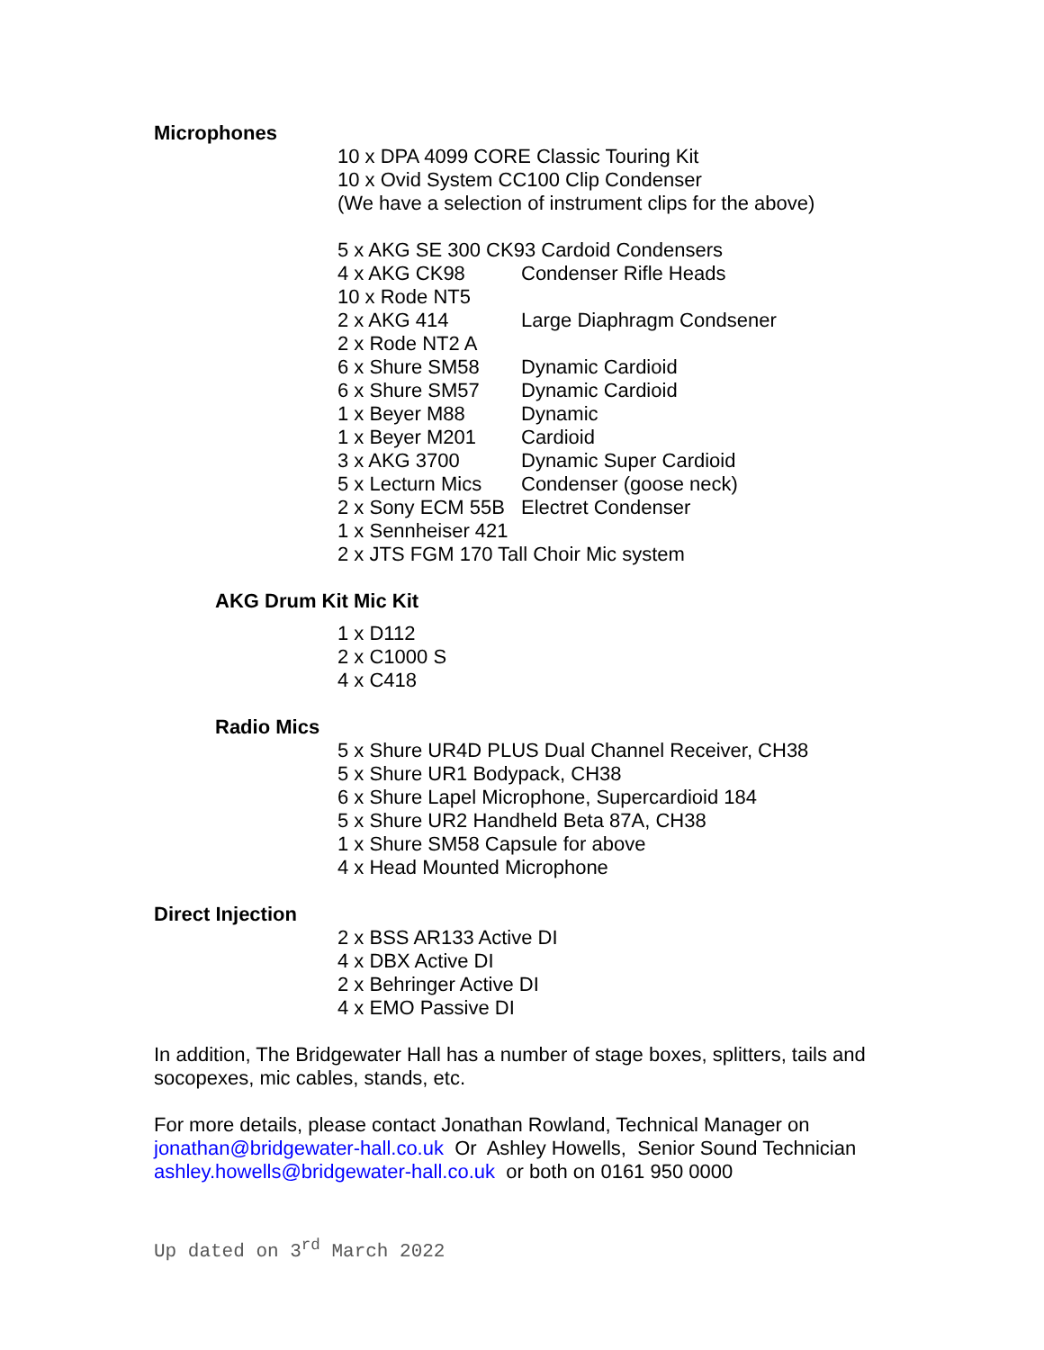Microphones
10 x DPA 4099 CORE Classic Touring Kit
10 x Ovid System CC100 Clip Condenser
(We have a selection of instrument clips for the above)
| 5 x AKG SE 300 CK93 Cardoid Condensers | |
| 4 x AKG CK98 | Condenser Rifle Heads |
| 10 x Rode NT5 | |
| 2 x AKG 414 | Large Diaphragm Condsener |
| 2 x Rode NT2 A | |
| 6 x Shure SM58 | Dynamic Cardioid |
| 6 x Shure SM57 | Dynamic Cardioid |
| 1 x Beyer M88 | Dynamic |
| 1 x Beyer M201 | Cardioid |
| 3 x AKG 3700 | Dynamic Super Cardioid |
| 5 x Lecturn Mics | Condenser (goose neck) |
| 2 x Sony ECM 55B | Electret Condenser |
| 1 x Sennheiser 421 | |
| 2 x JTS FGM 170 Tall Choir Mic system | |
AKG Drum Kit Mic Kit
1 x D112
2 x C1000 S
4 x C418
Radio Mics
5 x Shure UR4D PLUS Dual Channel Receiver, CH38
5 x Shure UR1 Bodypack, CH38
6 x Shure Lapel Microphone, Supercardioid 184
5 x Shure UR2 Handheld Beta 87A, CH38
1 x Shure SM58 Capsule for above
4 x Head Mounted Microphone
Direct Injection
2 x BSS AR133 Active DI
4 x DBX Active DI
2 x Behringer Active DI
4 x EMO Passive DI
In addition, The Bridgewater Hall has a number of stage boxes, splitters, tails and socopexes, mic cables, stands, etc.
For more details, please contact Jonathan Rowland, Technical Manager on jonathan@bridgewater-hall.co.uk Or Ashley Howells, Senior Sound Technician ashley.howells@bridgewater-hall.co.uk or both on 0161 950 0000
Up dated on 3<sup>rd</sup> March 2022